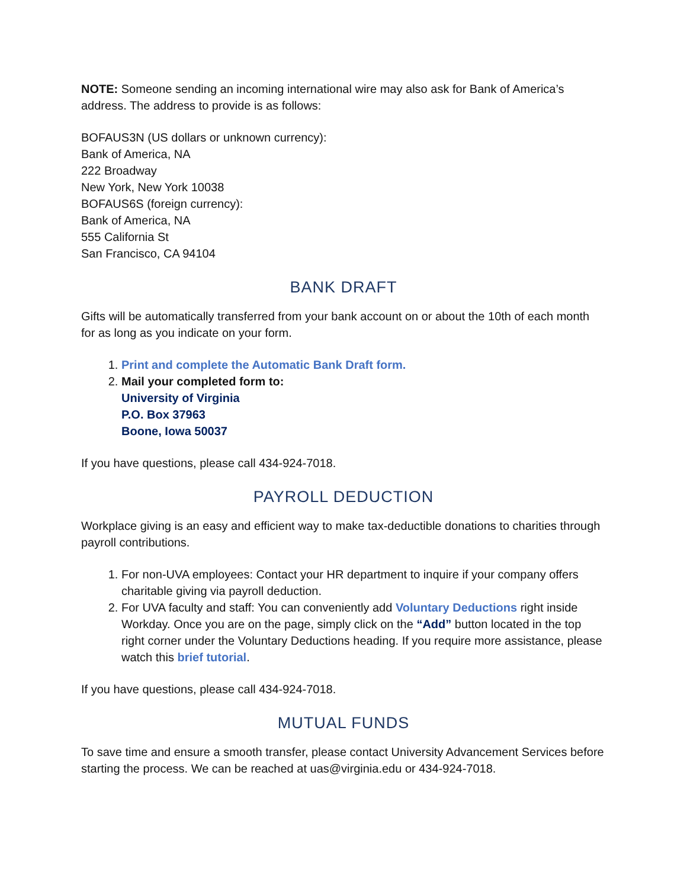NOTE: Someone sending an incoming international wire may also ask for Bank of America’s address. The address to provide is as follows:
BOFAUS3N (US dollars or unknown currency):
Bank of America, NA
222 Broadway
New York, New York 10038
BOFAUS6S (foreign currency):
Bank of America, NA
555 California St
San Francisco, CA 94104
BANK DRAFT
Gifts will be automatically transferred from your bank account on or about the 10th of each month for as long as you indicate on your form.
1. Print and complete the Automatic Bank Draft form.
2. Mail your completed form to:
University of Virginia
P.O. Box 37963
Boone, Iowa 50037
If you have questions, please call 434-924-7018.
PAYROLL DEDUCTION
Workplace giving is an easy and efficient way to make tax-deductible donations to charities through payroll contributions.
1. For non-UVA employees: Contact your HR department to inquire if your company offers charitable giving via payroll deduction.
2. For UVA faculty and staff: You can conveniently add Voluntary Deductions right inside Workday. Once you are on the page, simply click on the “Add” button located in the top right corner under the Voluntary Deductions heading. If you require more assistance, please watch this brief tutorial.
If you have questions, please call 434-924-7018.
MUTUAL FUNDS
To save time and ensure a smooth transfer, please contact University Advancement Services before starting the process. We can be reached at uas@virginia.edu or 434-924-7018.